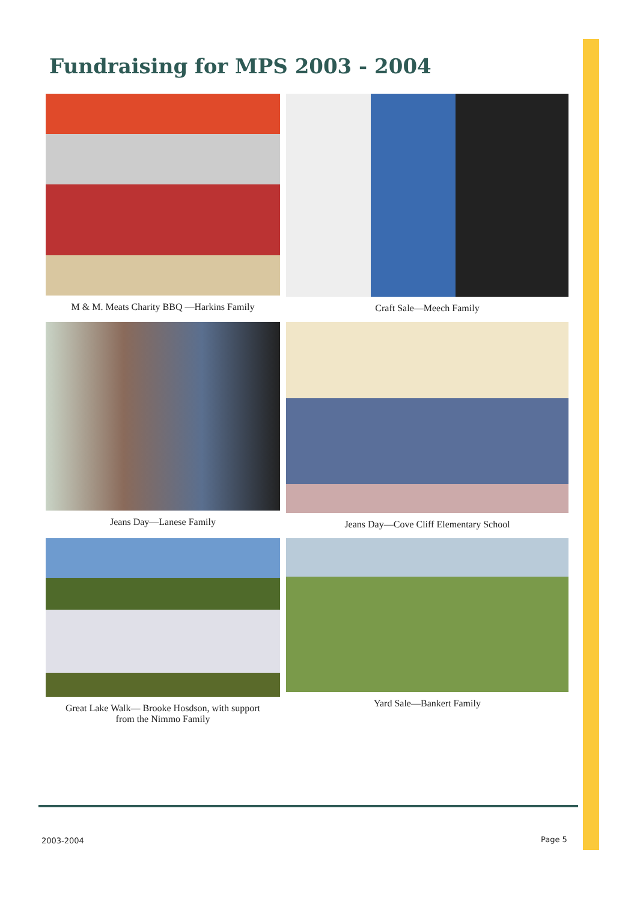Fundraising for MPS 2003 - 2004
M & M. Meats Charity BBQ —Harkins Family
Craft Sale—Meech Family
Jeans Day—Lanese Family
Jeans Day—Cove Cliff Elementary School
Great Lake Walk— Brooke Hosdson, with support
from the Nimmo Family
Yard Sale—Bankert Family
2003-2004 Page 5